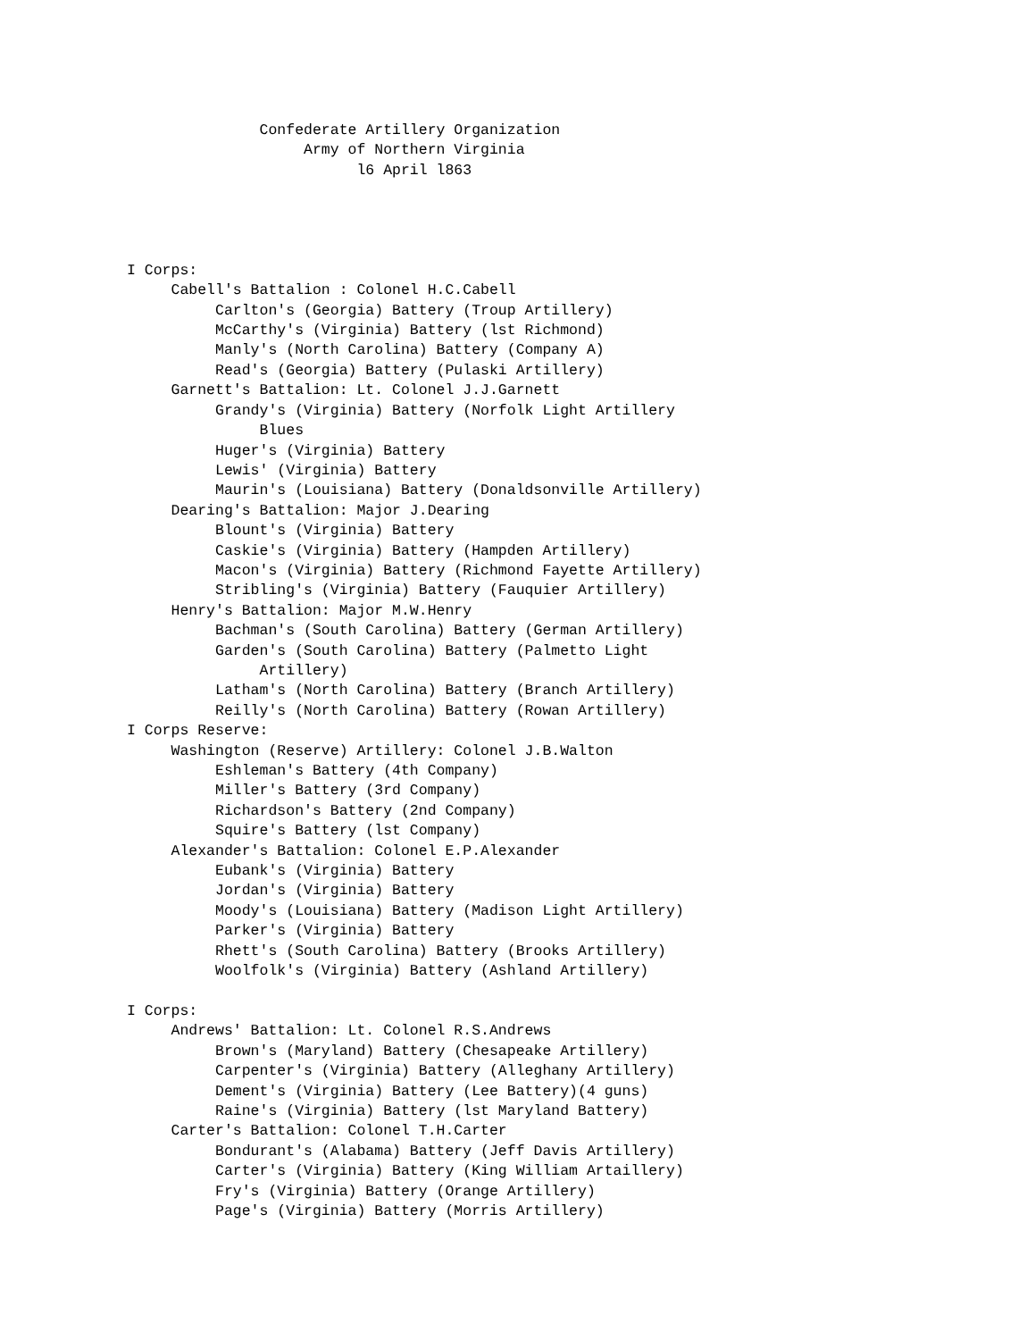Confederate Artillery Organization
                    Army of Northern Virginia
                          l6 April l863




I Corps:
     Cabell's Battalion : Colonel H.C.Cabell
          Carlton's (Georgia) Battery (Troup Artillery)
          McCarthy's (Virginia) Battery (lst Richmond)
          Manly's (North Carolina) Battery (Company A)
          Read's (Georgia) Battery (Pulaski Artillery)
     Garnett's Battalion: Lt. Colonel J.J.Garnett
          Grandy's (Virginia) Battery (Norfolk Light Artillery
               Blues
          Huger's (Virginia) Battery
          Lewis' (Virginia) Battery
          Maurin's (Louisiana) Battery (Donaldsonville Artillery)
     Dearing's Battalion: Major J.Dearing
          Blount's (Virginia) Battery
          Caskie's (Virginia) Battery (Hampden Artillery)
          Macon's (Virginia) Battery (Richmond Fayette Artillery)
          Stribling's (Virginia) Battery (Fauquier Artillery)
     Henry's Battalion: Major M.W.Henry
          Bachman's (South Carolina) Battery (German Artillery)
          Garden's (South Carolina) Battery (Palmetto Light
               Artillery)
          Latham's (North Carolina) Battery (Branch Artillery)
          Reilly's (North Carolina) Battery (Rowan Artillery)
I Corps Reserve:
     Washington (Reserve) Artillery: Colonel J.B.Walton
          Eshleman's Battery (4th Company)
          Miller's Battery (3rd Company)
          Richardson's Battery (2nd Company)
          Squire's Battery (lst Company)
     Alexander's Battalion: Colonel E.P.Alexander
          Eubank's (Virginia) Battery
          Jordan's (Virginia) Battery
          Moody's (Louisiana) Battery (Madison Light Artillery)
          Parker's (Virginia) Battery
          Rhett's (South Carolina) Battery (Brooks Artillery)
          Woolfolk's (Virginia) Battery (Ashland Artillery)

I Corps:
     Andrews' Battalion: Lt. Colonel R.S.Andrews
          Brown's (Maryland) Battery (Chesapeake Artillery)
          Carpenter's (Virginia) Battery (Alleghany Artillery)
          Dement's (Virginia) Battery (Lee Battery)(4 guns)
          Raine's (Virginia) Battery (lst Maryland Battery)
     Carter's Battalion: Colonel T.H.Carter
          Bondurant's (Alabama) Battery (Jeff Davis Artillery)
          Carter's (Virginia) Battery (King William Artaillery)
          Fry's (Virginia) Battery (Orange Artillery)
          Page's (Virginia) Battery (Morris Artillery)